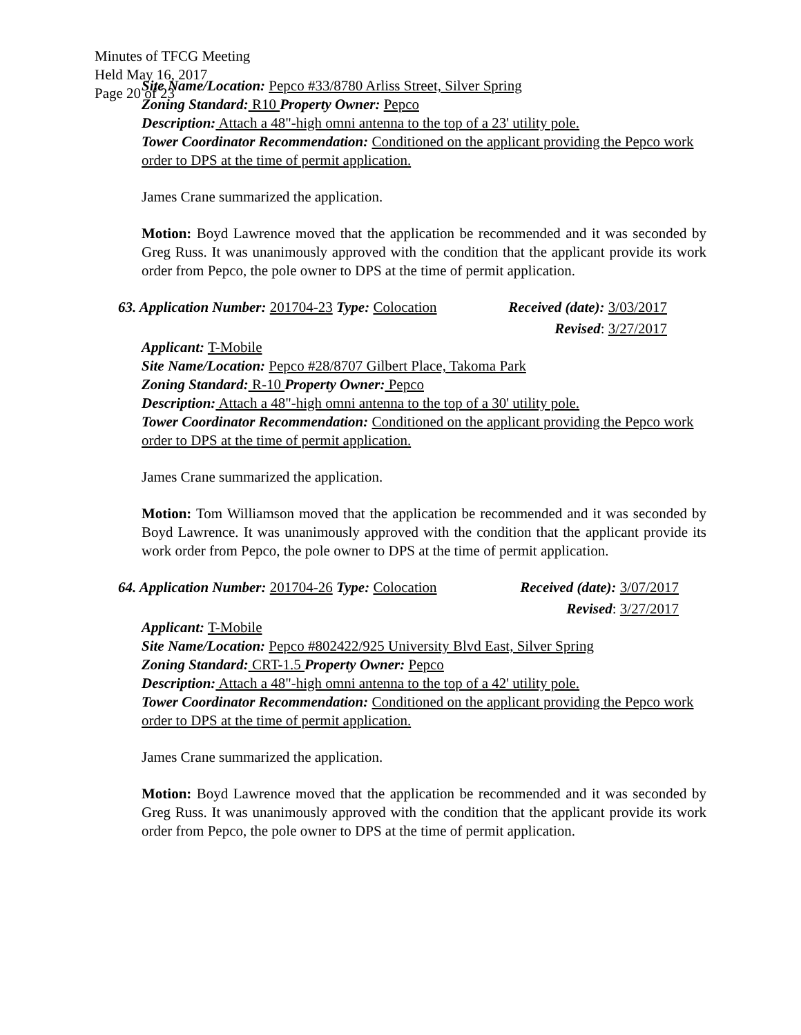Minutes of TFCG Meeting
Held May 16, 2017
Page 20 of 23
Site Name/Location: Pepco #33/8780 Arliss Street, Silver Spring
Zoning Standard: R10 Property Owner: Pepco
Description: Attach a 48"-high omni antenna to the top of a 23' utility pole.
Tower Coordinator Recommendation: Conditioned on the applicant providing the Pepco work order to DPS at the time of permit application.
James Crane summarized the application.
Motion: Boyd Lawrence moved that the application be recommended and it was seconded by Greg Russ. It was unanimously approved with the condition that the applicant provide its work order from Pepco, the pole owner to DPS at the time of permit application.
63. Application Number: 201704-23 Type: Colocation Received (date): 3/03/2017
Revised: 3/27/2017
Applicant: T-Mobile
Site Name/Location: Pepco #28/8707 Gilbert Place, Takoma Park
Zoning Standard: R-10 Property Owner: Pepco
Description: Attach a 48"-high omni antenna to the top of a 30' utility pole.
Tower Coordinator Recommendation: Conditioned on the applicant providing the Pepco work order to DPS at the time of permit application.
James Crane summarized the application.
Motion: Tom Williamson moved that the application be recommended and it was seconded by Boyd Lawrence. It was unanimously approved with the condition that the applicant provide its work order from Pepco, the pole owner to DPS at the time of permit application.
64. Application Number: 201704-26 Type: Colocation Received (date): 3/07/2017
Revised: 3/27/2017
Applicant: T-Mobile
Site Name/Location: Pepco #802422/925 University Blvd East, Silver Spring
Zoning Standard: CRT-1.5 Property Owner: Pepco
Description: Attach a 48"-high omni antenna to the top of a 42' utility pole.
Tower Coordinator Recommendation: Conditioned on the applicant providing the Pepco work order to DPS at the time of permit application.
James Crane summarized the application.
Motion: Boyd Lawrence moved that the application be recommended and it was seconded by Greg Russ. It was unanimously approved with the condition that the applicant provide its work order from Pepco, the pole owner to DPS at the time of permit application.